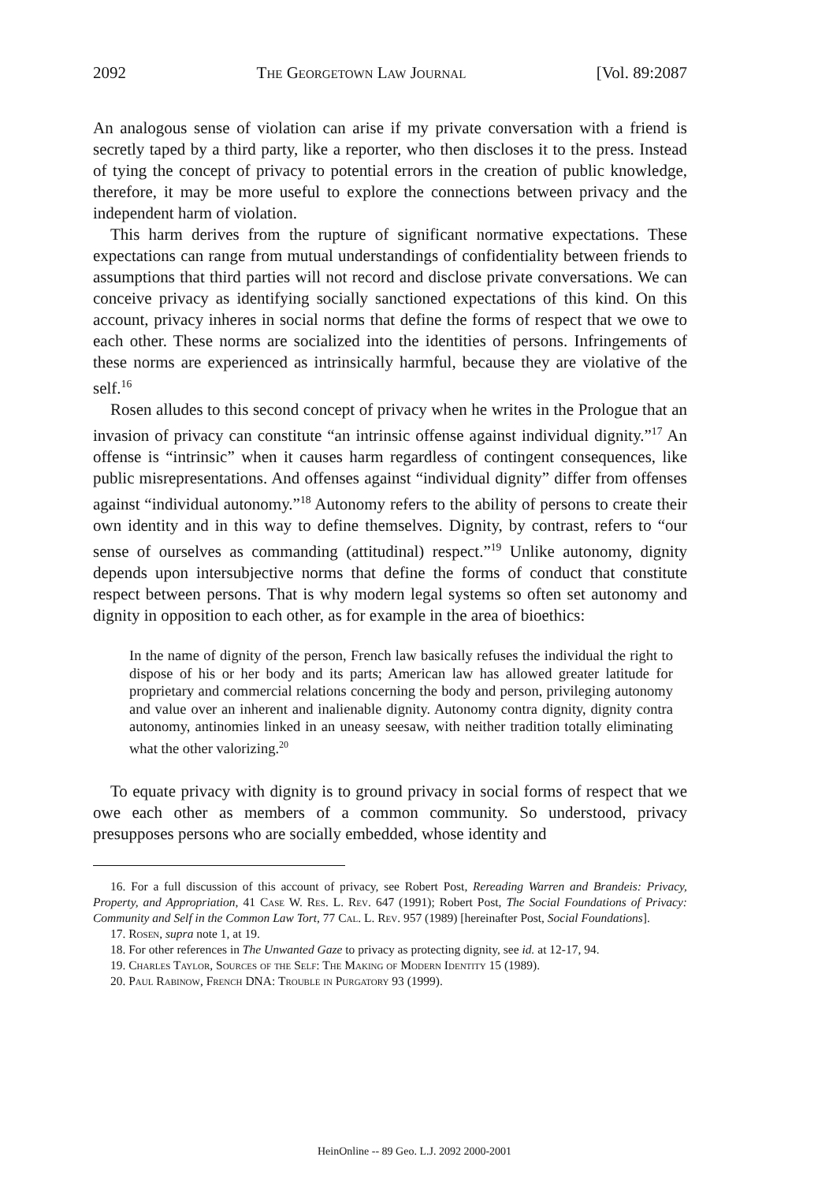2092 The Georgetown Law Journal [Vol. 89:2087
An analogous sense of violation can arise if my private conversation with a friend is secretly taped by a third party, like a reporter, who then discloses it to the press. Instead of tying the concept of privacy to potential errors in the creation of public knowledge, therefore, it may be more useful to explore the connections between privacy and the independent harm of violation.
This harm derives from the rupture of significant normative expectations. These expectations can range from mutual understandings of confidentiality between friends to assumptions that third parties will not record and disclose private conversations. We can conceive privacy as identifying socially sanctioned expectations of this kind. On this account, privacy inheres in social norms that define the forms of respect that we owe to each other. These norms are socialized into the identities of persons. Infringements of these norms are experienced as intrinsically harmful, because they are violative of the self.<sup>16</sup>
Rosen alludes to this second concept of privacy when he writes in the Prologue that an invasion of privacy can constitute “an intrinsic offense against individual dignity.”<sup>17</sup> An offense is “intrinsic” when it causes harm regardless of contingent consequences, like public misrepresentations. And offenses against “individual dignity” differ from offenses against “individual autonomy.”<sup>18</sup> Autonomy refers to the ability of persons to create their own identity and in this way to define themselves. Dignity, by contrast, refers to “our sense of ourselves as commanding (attitudinal) respect.”<sup>19</sup> Unlike autonomy, dignity depends upon intersubjective norms that define the forms of conduct that constitute respect between persons. That is why modern legal systems so often set autonomy and dignity in opposition to each other, as for example in the area of bioethics:
In the name of dignity of the person, French law basically refuses the individual the right to dispose of his or her body and its parts; American law has allowed greater latitude for proprietary and commercial relations concerning the body and person, privileging autonomy and value over an inherent and inalienable dignity. Autonomy contra dignity, dignity contra autonomy, antinomies linked in an uneasy seesaw, with neither tradition totally eliminating what the other valorizing.<sup>20</sup>
To equate privacy with dignity is to ground privacy in social forms of respect that we owe each other as members of a common community. So understood, privacy presupposes persons who are socially embedded, whose identity and
16. For a full discussion of this account of privacy, see Robert Post, Rereading Warren and Brandeis: Privacy, Property, and Appropriation, 41 Case W. Res. L. Rev. 647 (1991); Robert Post, The Social Foundations of Privacy: Community and Self in the Common Law Tort, 77 Cal. L. Rev. 957 (1989) [hereinafter Post, Social Foundations].
17. Rosen, supra note 1, at 19.
18. For other references in The Unwanted Gaze to privacy as protecting dignity, see id. at 12-17, 94.
19. Charles Taylor, Sources of the Self: The Making of Modern Identity 15 (1989).
20. Paul Rabinow, French DNA: Trouble in Purgatory 93 (1999).
HeinOnline -- 89 Geo. L.J. 2092 2000-2001